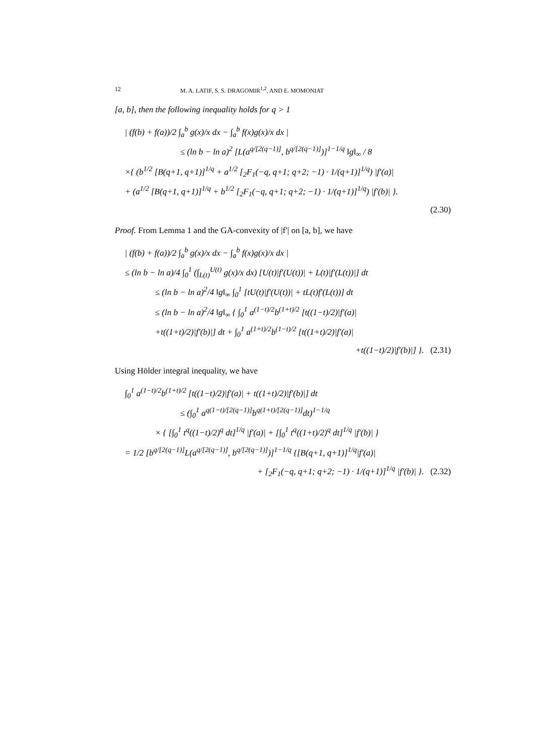12 M. A. LATIF, S. S. DRAGOMIR<sup>1,2</sup>, AND E. MOMONIAT
[a, b], then the following inequality holds for q > 1
| (f(b) + f(a))/2 ∫<sub>a</sub><sup>b</sup> g(x)/x dx − ∫<sub>a</sub><sup>b</sup> f(x)g(x)/x dx |
≤ (ln b − ln a)<sup>2</sup> [L(a<sup>q/[2(q−1)]</sup>, b<sup>q/[2(q−1)]</sup>)]<sup>1−1/q</sup> ‖g‖<sub>∞</sub> / 8
×{ (b<sup>1/2</sup> [B(q+1, q+1)]<sup>1/q</sup> + a<sup>1/2</sup> [<sub>2</sub>F<sub>1</sub>(−q, q+1; q+2; −1) · 1/(q+1)]<sup>1/q</sup>) |f′(a)|
+ (a<sup>1/2</sup> [B(q+1, q+1)]<sup>1/q</sup> + b<sup>1/2</sup> [<sub>2</sub>F<sub>1</sub>(−q, q+1; q+2; −1) · 1/(q+1)]<sup>1/q</sup>) |f′(b)| }.
(2.30)
Proof. From Lemma 1 and the GA-convexity of |f′| on [a, b], we have
| (f(b) + f(a))/2 ∫<sub>a</sub><sup>b</sup> g(x)/x dx − ∫<sub>a</sub><sup>b</sup> f(x)g(x)/x dx |
≤ (ln b − ln a)/4 ∫<sub>0</sub><sup>1</sup> (∫<sub>L(t)</sub><sup>U(t)</sup> g(x)/x dx) [U(t)|f′(U(t))| + L(t)|f′(L(t))|] dt
≤ (ln b − ln a)<sup>2</sup>/4 ‖g‖<sub>∞</sub> ∫<sub>0</sub><sup>1</sup> [tU(t)|f′(U(t))| + tL(t)f′(L(t))] dt
≤ (ln b − ln a)<sup>2</sup>/4 ‖g‖<sub>∞</sub> { ∫<sub>0</sub><sup>1</sup> a<sup>(1−t)/2</sup>b<sup>(1+t)/2</sup> [t((1−t)/2)|f′(a)|
+t((1+t)/2)|f′(b)|] dt + ∫<sub>0</sub><sup>1</sup> a<sup>(1+t)/2</sup>b<sup>(1−t)/2</sup> [t((1+t)/2)|f′(a)|
+t((1−t)/2)|f′(b)|] }. (2.31)
Using Hölder integral inequality, we have
∫<sub>0</sub><sup>1</sup> a<sup>(1−t)/2</sup>b<sup>(1+t)/2</sup> [t((1−t)/2)|f′(a)| + t((1+t)/2)|f′(b)|] dt
≤ (∫<sub>0</sub><sup>1</sup> a<sup>q(1−t)/[2(q−1)]</sup>b<sup>q(1+t)/[2(q−1)]</sup>dt)<sup>1−1/q</sup>
× { [∫<sub>0</sub><sup>1</sup> t<sup>q</sup>((1−t)/2)<sup>q</sup> dt]<sup>1/q</sup> |f′(a)| + [∫<sub>0</sub><sup>1</sup> t<sup>q</sup>((1+t)/2)<sup>q</sup> dt]<sup>1/q</sup> |f′(b)| }
= 1/2 [b<sup>q/[2(q−1)]</sup>L(a<sup>q/[2(q−1)]</sup>, b<sup>q/[2(q−1)]</sup>)]<sup>1−1/q</sup> {[B(q+1, q+1)]<sup>1/q</sup>|f′(a)|
+ [<sub>2</sub>F<sub>1</sub>(−q, q+1; q+2; −1) · 1/(q+1)]<sup>1/q</sup> |f′(b)| }. (2.32)